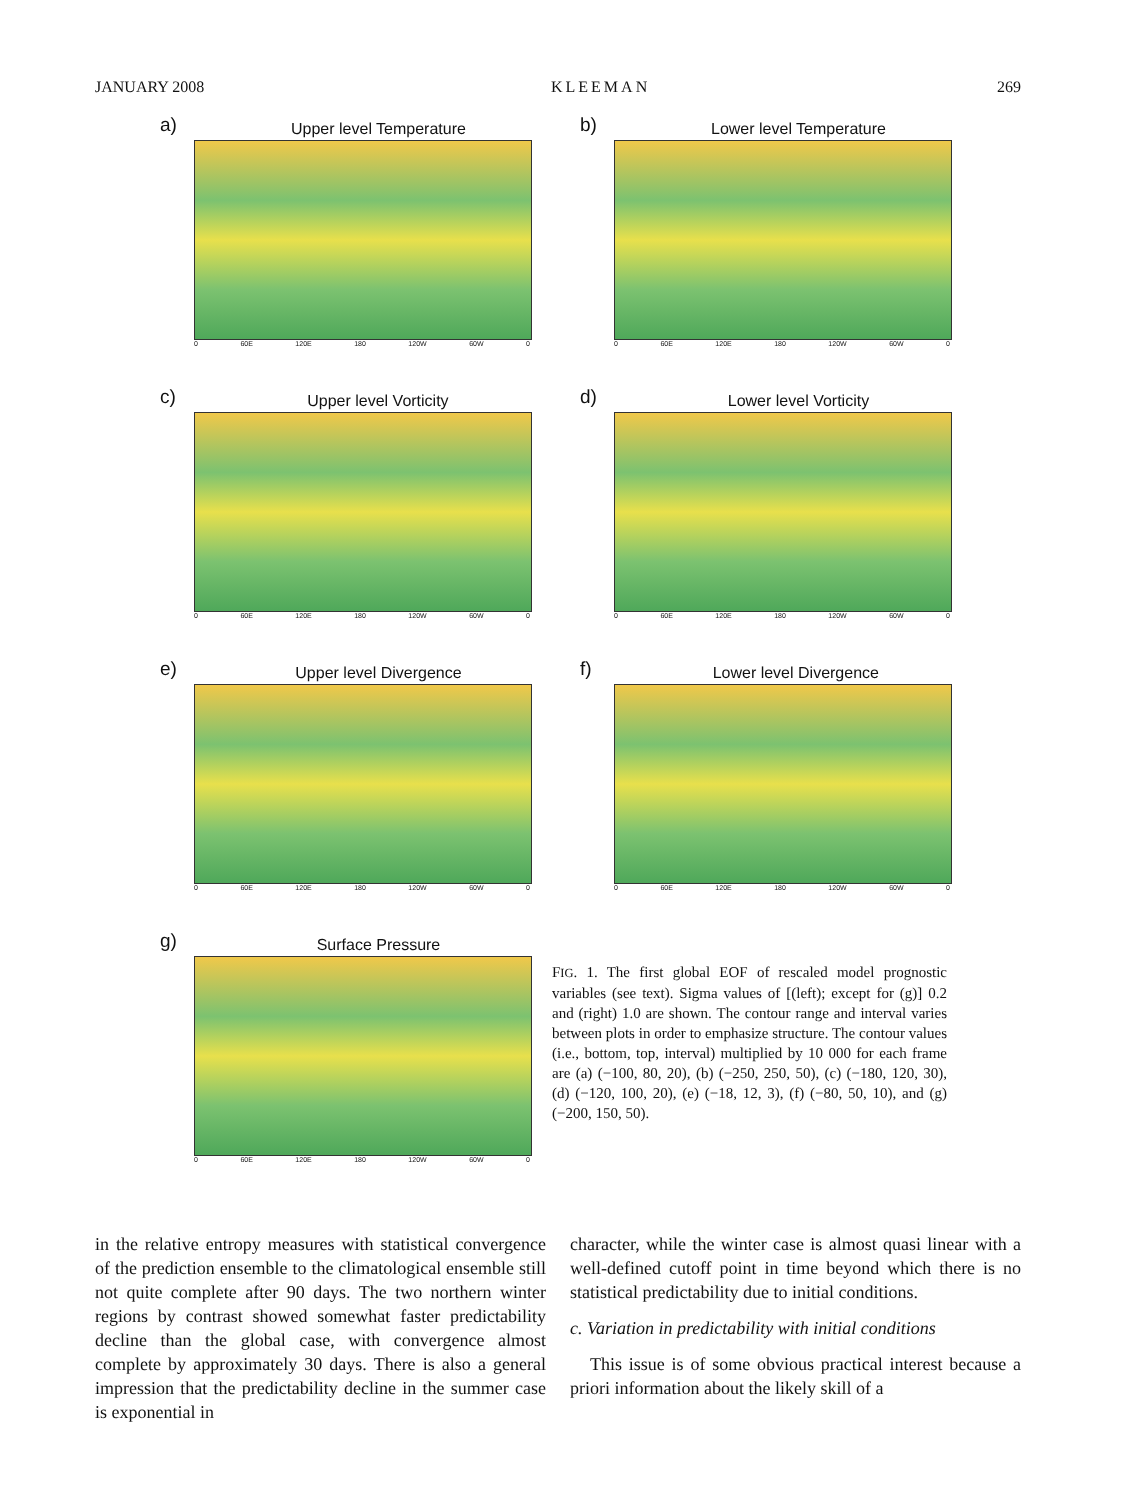JANUARY 2008 KLEEMAN 269
a) Upper level Temperature
0 60E 120E 180 120W 60W 0
b) Lower level Temperature
0 60E 120E 180 120W 60W 0
c) Upper level Vorticity
0 60E 120E 180 120W 60W 0
d) Lower level Vorticity
0 60E 120E 180 120W 60W 0
e) Upper level Divergence
0 60E 120E 180 120W 60W 0
f) Lower level Divergence
0 60E 120E 180 120W 60W 0
g) Surface Pressure
0 60E 120E 180 120W 60W 0
FIG. 1. The first global EOF of rescaled model prognostic variables (see text). Sigma values of [(left); except for (g)] 0.2 and (right) 1.0 are shown. The contour range and interval varies between plots in order to emphasize structure. The contour values (i.e., bottom, top, interval) multiplied by 10 000 for each frame are (a) (−100, 80, 20), (b) (−250, 250, 50), (c) (−180, 120, 30), (d) (−120, 100, 20), (e) (−18, 12, 3), (f) (−80, 50, 10), and (g) (−200, 150, 50).
in the relative entropy measures with statistical convergence of the prediction ensemble to the climatological ensemble still not quite complete after 90 days. The two northern winter regions by contrast showed somewhat faster predictability decline than the global case, with convergence almost complete by approximately 30 days. There is also a general impression that the predictability decline in the summer case is exponential in
character, while the winter case is almost quasi linear with a well-defined cutoff point in time beyond which there is no statistical predictability due to initial conditions.
c. Variation in predictability with initial conditions
This issue is of some obvious practical interest because a priori information about the likely skill of a